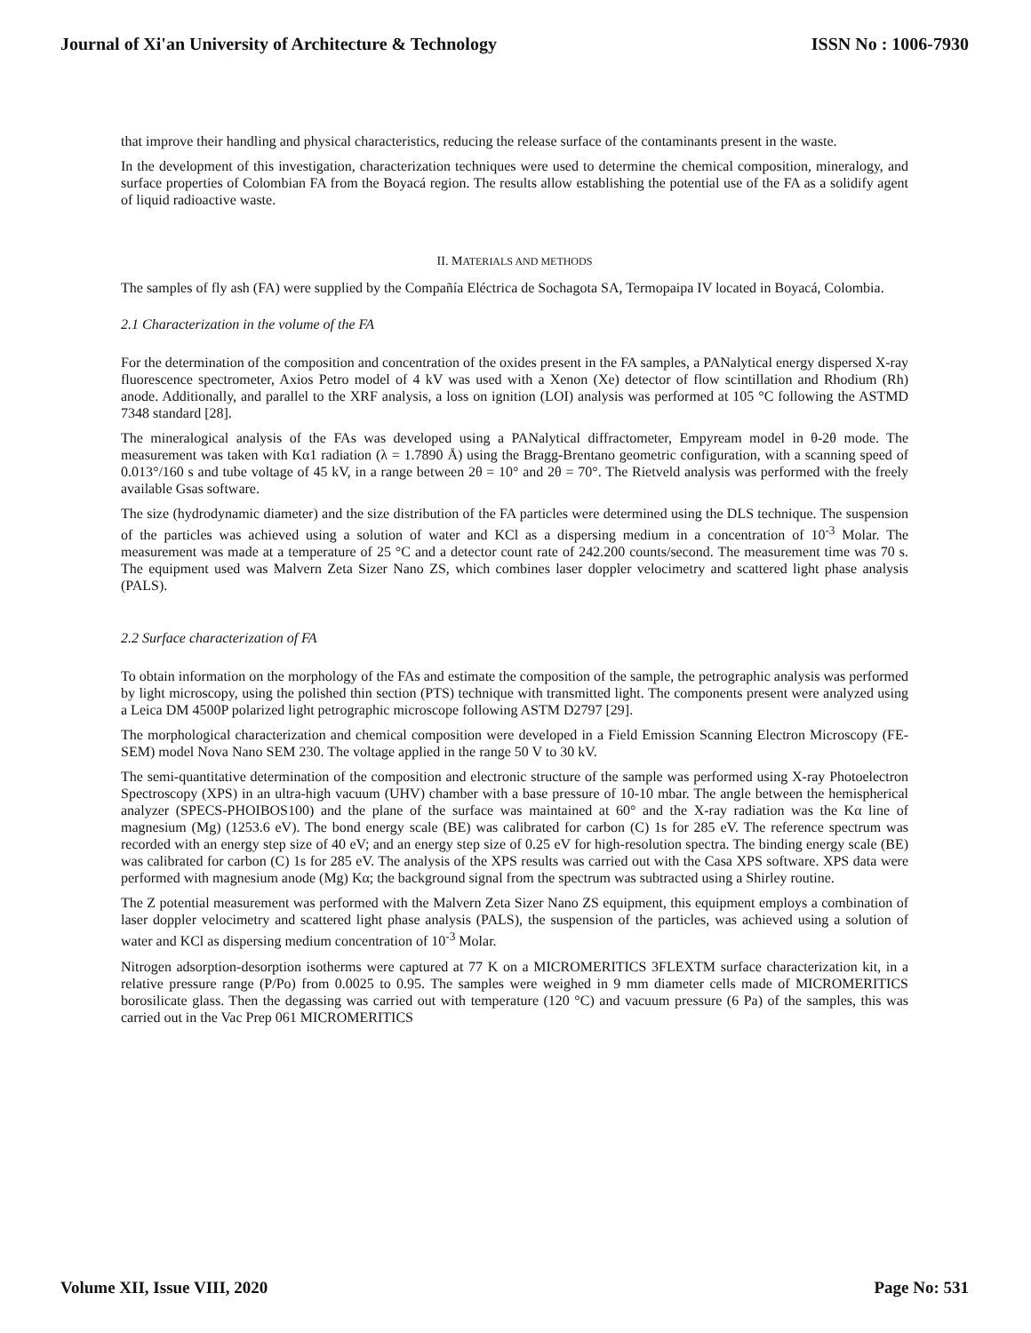Journal of Xi'an University of Architecture & Technology ISSN No : 1006-7930
that improve their handling and physical characteristics, reducing the release surface of the contaminants present in the waste.
In the development of this investigation, characterization techniques were used to determine the chemical composition, mineralogy, and surface properties of Colombian FA from the Boyacá region. The results allow establishing the potential use of the FA as a solidify agent of liquid radioactive waste.
II. MATERIALS AND METHODS
The samples of fly ash (FA) were supplied by the Compañía Eléctrica de Sochagota SA, Termopaipa IV located in Boyacá, Colombia.
2.1 Characterization in the volume of the FA
For the determination of the composition and concentration of the oxides present in the FA samples, a PANalytical energy dispersed X-ray fluorescence spectrometer, Axios Petro model of 4 kV was used with a Xenon (Xe) detector of flow scintillation and Rhodium (Rh) anode. Additionally, and parallel to the XRF analysis, a loss on ignition (LOI) analysis was performed at 105 °C following the ASTMD 7348 standard [28].
The mineralogical analysis of the FAs was developed using a PANalytical diffractometer, Empyream model in θ-2θ mode. The measurement was taken with Kα1 radiation (λ = 1.7890 Å) using the Bragg-Brentano geometric configuration, with a scanning speed of 0.013°/160 s and tube voltage of 45 kV, in a range between 2θ = 10° and 2θ = 70°. The Rietveld analysis was performed with the freely available Gsas software.
The size (hydrodynamic diameter) and the size distribution of the FA particles were determined using the DLS technique. The suspension of the particles was achieved using a solution of water and KCl as a dispersing medium in a concentration of 10<sup>-3</sup> Molar. The measurement was made at a temperature of 25 °C and a detector count rate of 242.200 counts/second. The measurement time was 70 s. The equipment used was Malvern Zeta Sizer Nano ZS, which combines laser doppler velocimetry and scattered light phase analysis (PALS).
2.2 Surface characterization of FA
To obtain information on the morphology of the FAs and estimate the composition of the sample, the petrographic analysis was performed by light microscopy, using the polished thin section (PTS) technique with transmitted light. The components present were analyzed using a Leica DM 4500P polarized light petrographic microscope following ASTM D2797 [29].
The morphological characterization and chemical composition were developed in a Field Emission Scanning Electron Microscopy (FE-SEM) model Nova Nano SEM 230. The voltage applied in the range 50 V to 30 kV.
The semi-quantitative determination of the composition and electronic structure of the sample was performed using X-ray Photoelectron Spectroscopy (XPS) in an ultra-high vacuum (UHV) chamber with a base pressure of 10-10 mbar. The angle between the hemispherical analyzer (SPECS-PHOIBOS100) and the plane of the surface was maintained at 60° and the X-ray radiation was the Kα line of magnesium (Mg) (1253.6 eV). The bond energy scale (BE) was calibrated for carbon (C) 1s for 285 eV. The reference spectrum was recorded with an energy step size of 40 eV; and an energy step size of 0.25 eV for high-resolution spectra. The binding energy scale (BE) was calibrated for carbon (C) 1s for 285 eV. The analysis of the XPS results was carried out with the Casa XPS software. XPS data were performed with magnesium anode (Mg) Kα; the background signal from the spectrum was subtracted using a Shirley routine.
The Z potential measurement was performed with the Malvern Zeta Sizer Nano ZS equipment, this equipment employs a combination of laser doppler velocimetry and scattered light phase analysis (PALS), the suspension of the particles, was achieved using a solution of water and KCl as dispersing medium concentration of 10<sup>-3</sup> Molar.
Nitrogen adsorption-desorption isotherms were captured at 77 K on a MICROMERITICS 3FLEXTM surface characterization kit, in a relative pressure range (P/Po) from 0.0025 to 0.95. The samples were weighed in 9 mm diameter cells made of MICROMERITICS borosilicate glass. Then the degassing was carried out with temperature (120 °C) and vacuum pressure (6 Pa) of the samples, this was carried out in the Vac Prep 061 MICROMERITICS
Volume XII, Issue VIII, 2020 Page No: 531